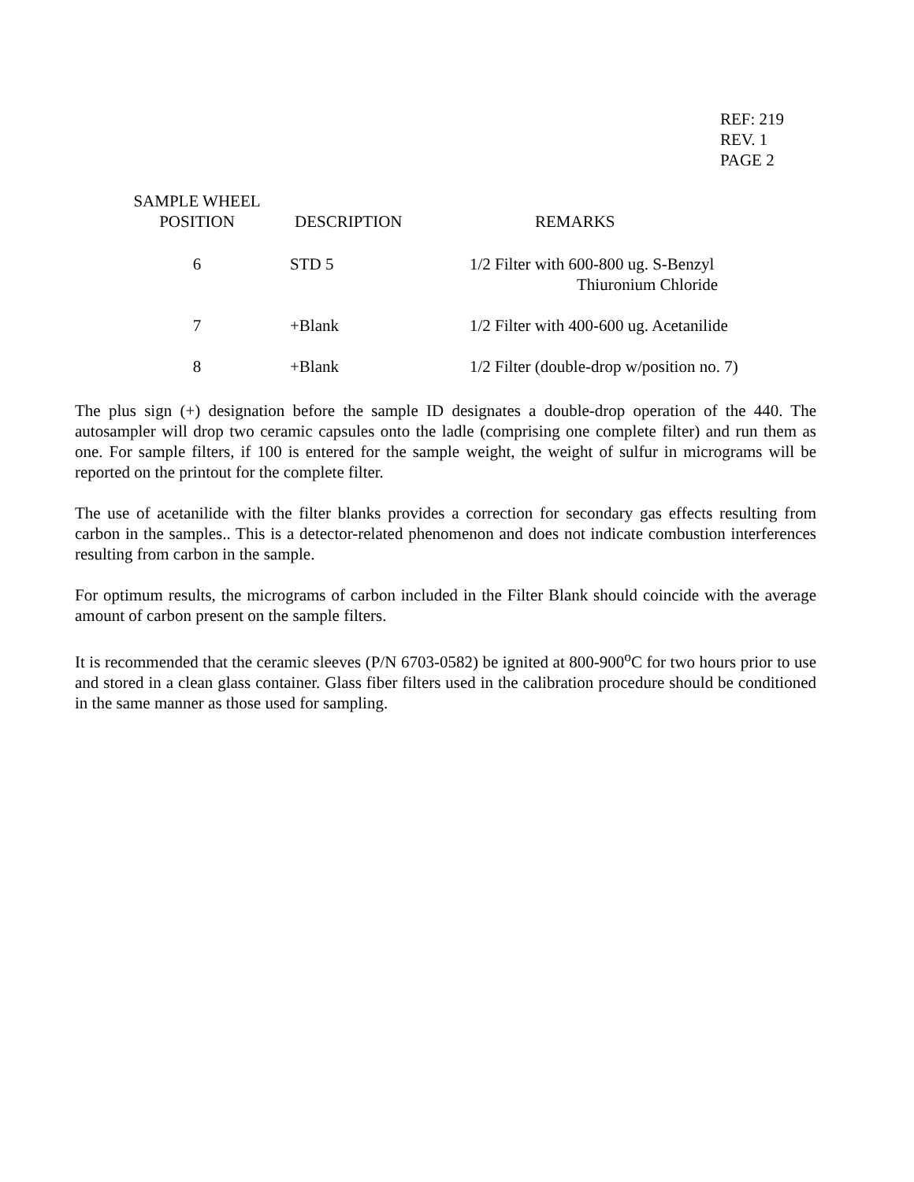REF: 219
REV. 1
PAGE 2
| SAMPLE WHEEL POSITION | DESCRIPTION | REMARKS |
| --- | --- | --- |
| 6 | STD 5 | 1/2 Filter with 600-800 ug. S-Benzyl Thiuronium Chloride |
| 7 | +Blank | 1/2 Filter with 400-600 ug. Acetanilide |
| 8 | +Blank | 1/2 Filter (double-drop w/position no. 7) |
The plus sign (+) designation before the sample ID designates a double-drop operation of the 440. The autosampler will drop two ceramic capsules onto the ladle (comprising one complete filter) and run them as one. For sample filters, if 100 is entered for the sample weight, the weight of sulfur in micrograms will be reported on the printout for the complete filter.
The use of acetanilide with the filter blanks provides a correction for secondary gas effects resulting from carbon in the samples.. This is a detector-related phenomenon and does not indicate combustion interferences resulting from carbon in the sample.
For optimum results, the micrograms of carbon included in the Filter Blank should coincide with the average amount of carbon present on the sample filters.
It is recommended that the ceramic sleeves (P/N 6703-0582) be ignited at 800-900<sup>o</sup>C for two hours prior to use and stored in a clean glass container. Glass fiber filters used in the calibration procedure should be conditioned in the same manner as those used for sampling.